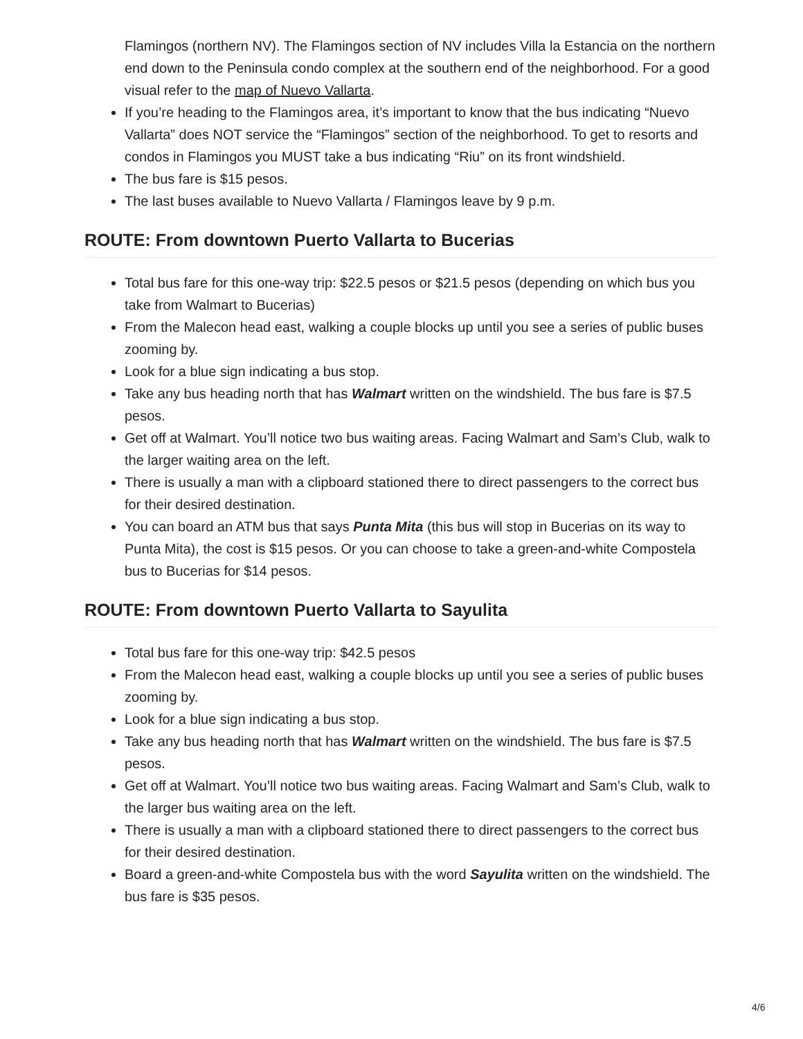Flamingos (northern NV). The Flamingos section of NV includes Villa la Estancia on the northern end down to the Peninsula condo complex at the southern end of the neighborhood. For a good visual refer to the map of Nuevo Vallarta.
If you’re heading to the Flamingos area, it’s important to know that the bus indicating “Nuevo Vallarta” does NOT service the “Flamingos” section of the neighborhood. To get to resorts and condos in Flamingos you MUST take a bus indicating “Riu” on its front windshield.
The bus fare is $15 pesos.
The last buses available to Nuevo Vallarta / Flamingos leave by 9 p.m.
ROUTE: From downtown Puerto Vallarta to Bucerias
Total bus fare for this one-way trip: $22.5 pesos or $21.5 pesos (depending on which bus you take from Walmart to Bucerias)
From the Malecon head east, walking a couple blocks up until you see a series of public buses zooming by.
Look for a blue sign indicating a bus stop.
Take any bus heading north that has Walmart written on the windshield. The bus fare is $7.5 pesos.
Get off at Walmart. You’ll notice two bus waiting areas. Facing Walmart and Sam’s Club, walk to the larger waiting area on the left.
There is usually a man with a clipboard stationed there to direct passengers to the correct bus for their desired destination.
You can board an ATM bus that says Punta Mita (this bus will stop in Bucerias on its way to Punta Mita), the cost is $15 pesos. Or you can choose to take a green-and-white Compostela bus to Bucerias for $14 pesos.
ROUTE: From downtown Puerto Vallarta to Sayulita
Total bus fare for this one-way trip: $42.5 pesos
From the Malecon head east, walking a couple blocks up until you see a series of public buses zooming by.
Look for a blue sign indicating a bus stop.
Take any bus heading north that has Walmart written on the windshield. The bus fare is $7.5 pesos.
Get off at Walmart. You’ll notice two bus waiting areas. Facing Walmart and Sam’s Club, walk to the larger bus waiting area on the left.
There is usually a man with a clipboard stationed there to direct passengers to the correct bus for their desired destination.
Board a green-and-white Compostela bus with the word Sayulita written on the windshield. The bus fare is $35 pesos.
4/6